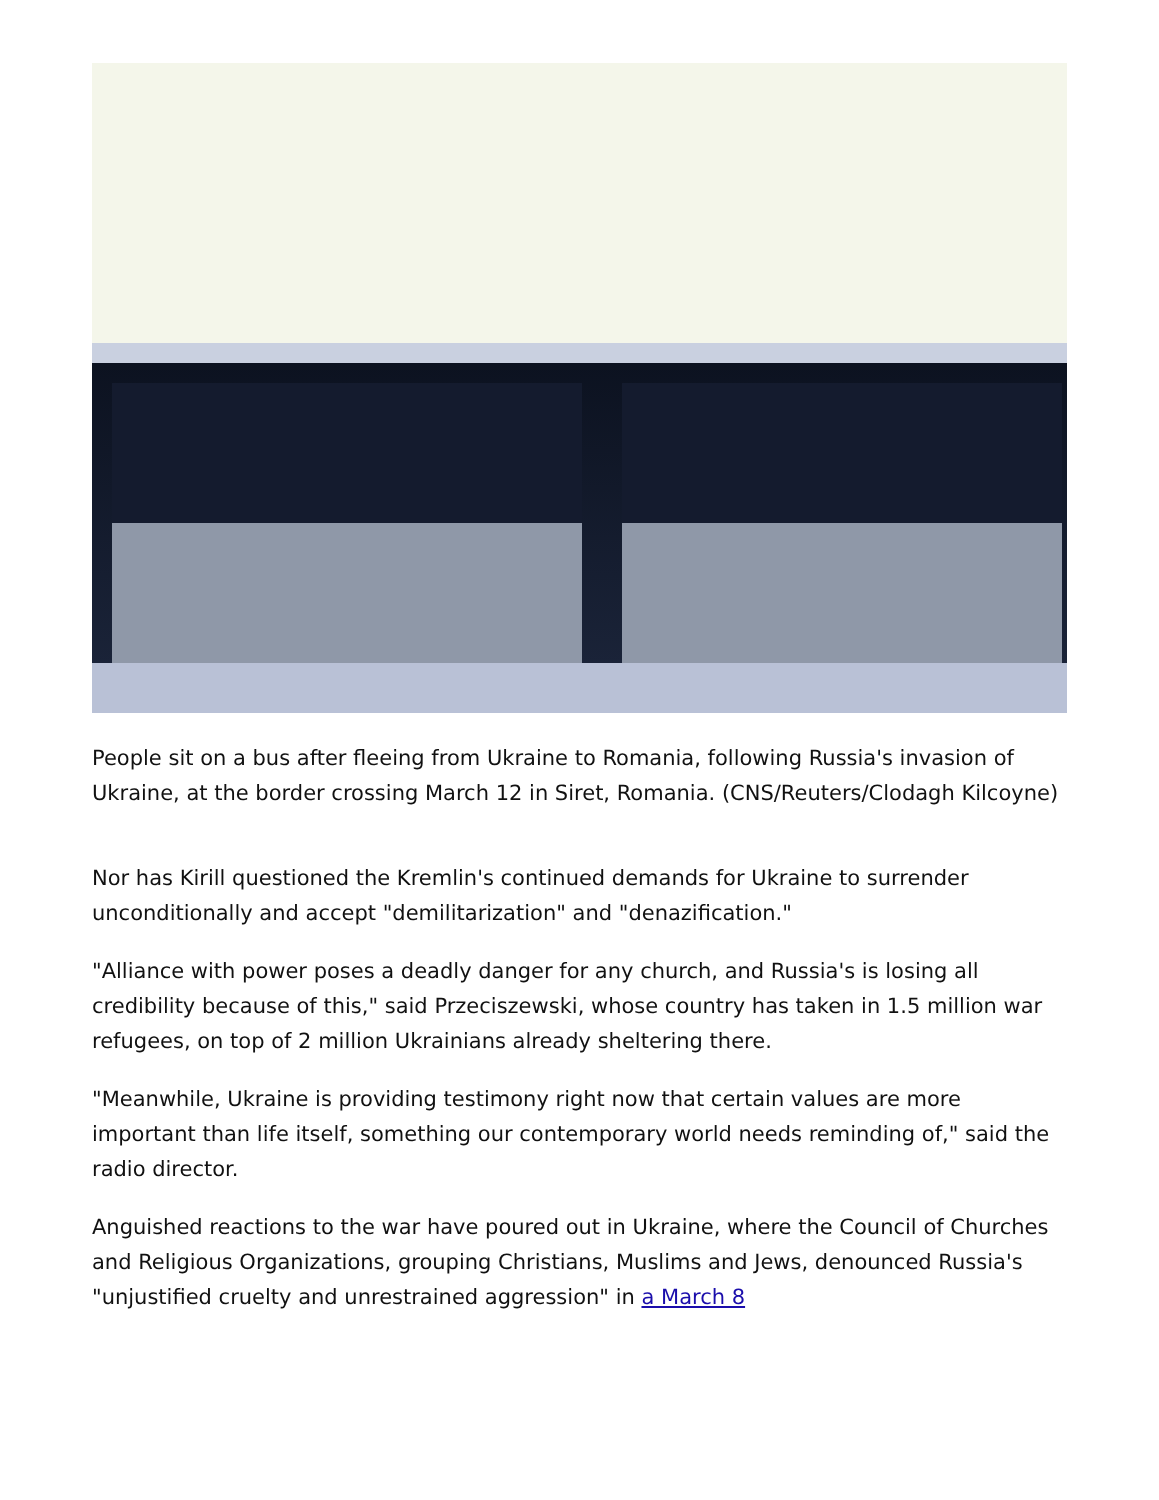People sit on a bus after fleeing from Ukraine to Romania, following Russia's invasion of Ukraine, at the border crossing March 12 in Siret, Romania. (CNS/Reuters/Clodagh Kilcoyne)
Nor has Kirill questioned the Kremlin's continued demands for Ukraine to surrender unconditionally and accept "demilitarization" and "denazification."
"Alliance with power poses a deadly danger for any church, and Russia's is losing all credibility because of this," said Przeciszewski, whose country has taken in 1.5 million war refugees, on top of 2 million Ukrainians already sheltering there.
"Meanwhile, Ukraine is providing testimony right now that certain values are more important than life itself, something our contemporary world needs reminding of," said the radio director.
Anguished reactions to the war have poured out in Ukraine, where the Council of Churches and Religious Organizations, grouping Christians, Muslims and Jews, denounced Russia's "unjustified cruelty and unrestrained aggression" in a March 8